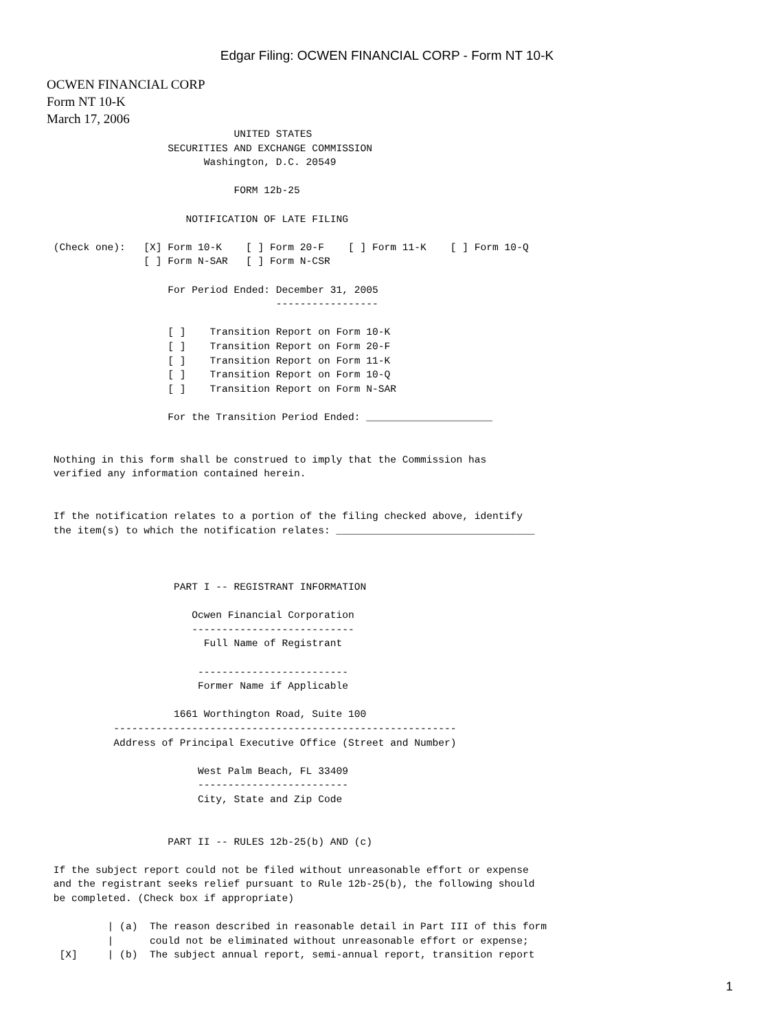Edgar Filing: OCWEN FINANCIAL CORP - Form NT 10-K
OCWEN FINANCIAL CORP
Form NT 10-K
March 17, 2006
                                   UNITED STATES
                        SECURITIES AND EXCHANGE COMMISSION
                              Washington, D.C. 20549

                                   FORM 12b-25

                           NOTIFICATION OF LATE FILING

     (Check one):   [X] Form 10-K    [ ] Form 20-F    [ ] Form 11-K    [ ] Form 10-Q
                    [ ] Form N-SAR   [ ] Form N-CSR

                        For Period Ended: December 31, 2005
                                          -----------------

                        [ ]    Transition Report on Form 10-K
                        [ ]    Transition Report on Form 20-F
                        [ ]    Transition Report on Form 11-K
                        [ ]    Transition Report on Form 10-Q
                        [ ]    Transition Report on Form N-SAR

                        For the Transition Period Ended: _____________________


     Nothing in this form shall be construed to imply that the Commission has
     verified any information contained herein.


     If the notification relates to a portion of the filing checked above, identify
     the item(s) to which the notification relates: _________________________________



                         PART I -- REGISTRANT INFORMATION

                            Ocwen Financial Corporation
                            ---------------------------
                              Full Name of Registrant

                             -------------------------
                             Former Name if Applicable

                         1661 Worthington Road, Suite 100
               ---------------------------------------------------------
               Address of Principal Executive Office (Street and Number)

                             West Palm Beach, FL 33409
                             -------------------------
                             City, State and Zip Code


                        PART II -- RULES 12b-25(b) AND (c)

     If the subject report could not be filed without unreasonable effort or expense
     and the registrant seeks relief pursuant to Rule 12b-25(b), the following should
     be completed. (Check box if appropriate)

              | (a)  The reason described in reasonable detail in Part III of this form
              |      could not be eliminated without unreasonable effort or expense;
      [X]     | (b)  The subject annual report, semi-annual report, transition report
1